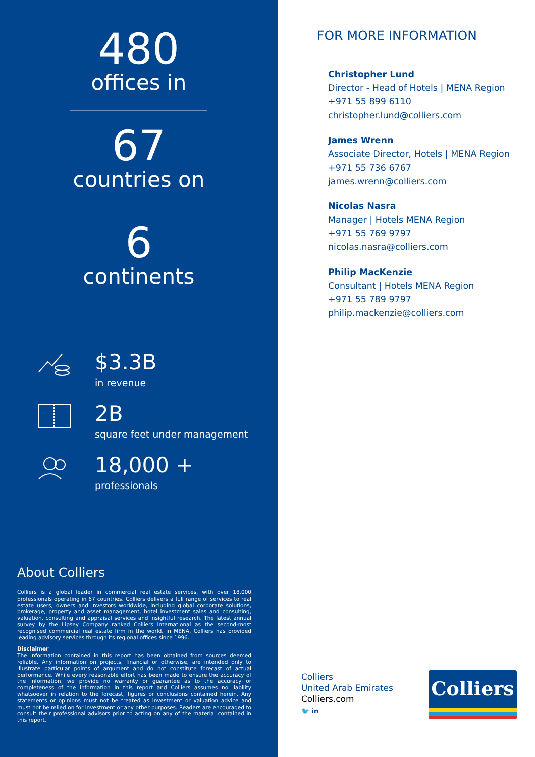480
offices in
67
countries on
6
continents
$3.3B
in revenue
2B
square feet under management
18,000 +
professionals
About Colliers
Colliers is a global leader in commercial real estate services, with over 18,000 professionals operating in 67 countries. Colliers delivers a full range of services to real estate users, owners and investors worldwide, including global corporate solutions, brokerage, property and asset management, hotel investment sales and consulting, valuation, consulting and appraisal services and insightful research. The latest annual survey by the Lipsey Company ranked Colliers International as the second-most recognised commercial real estate firm in the world. In MENA, Colliers has provided leading advisory services through its regional offices since 1996.
Disclaimer
The information contained in this report has been obtained from sources deemed reliable. Any information on projects, financial or otherwise, are intended only to illustrate particular points of argument and do not constitute forecast of actual performance. While every reasonable effort has been made to ensure the accuracy of the information, we provide no warranty or guarantee as to the accuracy or completeness of the information in this report and Colliers assumes no liability whatsoever in relation to the forecast, figures or conclusions contained herein. Any statements or opinions must not be treated as investment or valuation advice and must not be relied on for investment or any other purposes. Readers are encouraged to consult their professional advisors prior to acting on any of the material contained in this report.
FOR MORE INFORMATION
Christopher Lund
Director - Head of Hotels | MENA Region
+971 55 899 6110
christopher.lund@colliers.com
James Wrenn
Associate Director, Hotels | MENA Region
+971 55 736 6767
james.wrenn@colliers.com
Nicolas Nasra
Manager | Hotels MENA Region
+971 55 769 9797
nicolas.nasra@colliers.com
Philip MacKenzie
Consultant | Hotels MENA Region
+971 55 789 9797
philip.mackenzie@colliers.com
Colliers
United Arab Emirates
Colliers.com
🐦 in
Colliers